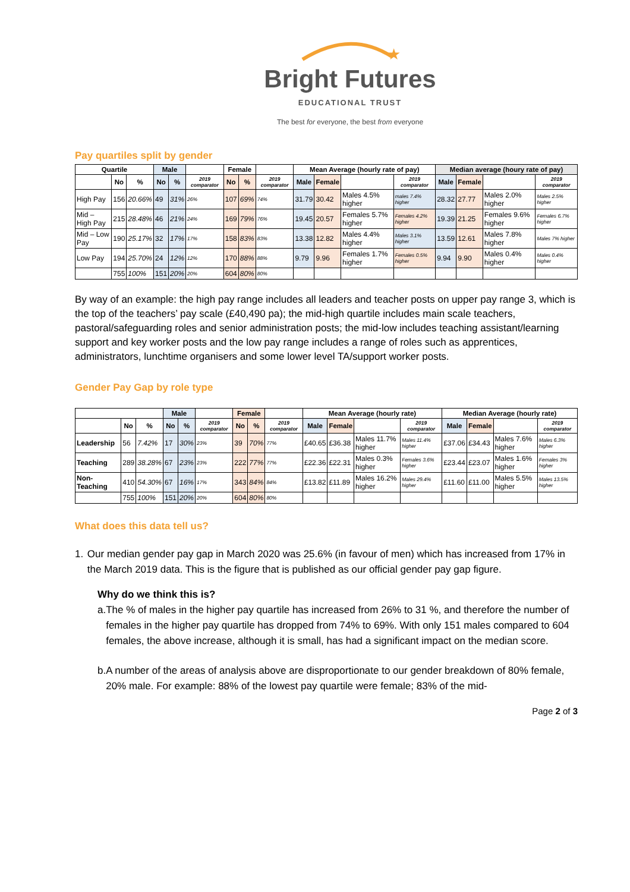★
Bright Futures
EDUCATIONAL TRUST
The best for everyone, the best from everyone
Pay quartiles split by gender
| Quartile | | | Male | | | Female | | | Mean Average (hourly rate of pay) | | | | Median average (houry rate of pay) | | | |
| --- | --- | --- | --- | --- | --- | --- | --- | --- | --- | --- | --- | --- | --- | --- | --- | --- |
| | No | % | No | % | 2019 comparator | No | % | 2019 comparator | Male | Female | | 2019 comparator | Male | Female | | 2019 comparator |
| High Pay | 156 | 20.66% | 49 | 31% | 26% | 107 | 69% | 74% | 31.79 | 30.42 | Males 4.5% higher | males 7.4% higher | 28.32 | 27.77 | Males 2.0% higher | Males 2.5% higher |
| Mid – High Pay | 215 | 28.48% | 46 | 21% | 24% | 169 | 79% | 76% | 19.45 | 20.57 | Females 5.7% higher | Females 4.2% higher | 19.39 | 21.25 | Females 9.6% higher | Females 6.7% higher |
| Mid – Low Pay | 190 | 25.17% | 32 | 17% | 17% | 158 | 83% | 83% | 13.38 | 12.82 | Males 4.4% higher | Males 3.1% higher | 13.59 | 12.61 | Males 7.8% higher | Males 7% higher |
| Low Pay | 194 | 25.70% | 24 | 12% | 12% | 170 | 88% | 88% | 9.79 | 9.96 | Females 1.7% higher | Females 0.5% higher | 9.94 | 9.90 | Males 0.4% higher | Males 0.4% higher |
| | 755 | 100% | 151 | 20% | 20% | 604 | 80% | 80% | | | | | | | | |
By way of an example: the high pay range includes all leaders and teacher posts on upper pay range 3, which is the top of the teachers’ pay scale (£40,490 pa); the mid-high quartile includes main scale teachers, pastoral/safeguarding roles and senior administration posts; the mid-low includes teaching assistant/learning support and key worker posts and the low pay range includes a range of roles such as apprentices, administrators, lunchtime organisers and some lower level TA/support worker posts.
Gender Pay Gap by role type
| | | | Male | | | Female | | | Mean Average (hourly rate) | | | | Median Average (hourly rate) | | | |
| --- | --- | --- | --- | --- | --- | --- | --- | --- | --- | --- | --- | --- | --- | --- | --- | --- |
| | No | % | No | % | 2019 comparator | No | % | 2019 comparator | Male | Female | | 2019 comparator | Male | Female | | 2019 comparator |
| Leadership | 56 | 7.42% | 17 | 30% | 23% | 39 | 70% | 77% | £40.65 | £36.38 | Males 11.7% higher | Males 11.4% higher | £37.06 | £34.43 | Males 7.6% higher | Males 6.3% higher |
| Teaching | 289 | 38.28% | 67 | 23% | 23% | 222 | 77% | 77% | £22.36 | £22.31 | Males 0.3% higher | Females 3.6% higher | £23.44 | £23.07 | Males 1.6% higher | Females 3% higher |
| Non-Teaching | 410 | 54.30% | 67 | 16% | 17% | 343 | 84% | 84% | £13.82 | £11.89 | Males 16.2% higher | Males 29.4% higher | £11.60 | £11.00 | Males 5.5% higher | Males 13.5% higher |
| | 755 | 100% | 151 | 20% | 20% | 604 | 80% | 80% | | | | | | | | |
What does this data tell us?
1. Our median gender pay gap in March 2020 was 25.6% (in favour of men) which has increased from 17% in the March 2019 data. This is the figure that is published as our official gender pay gap figure.
Why do we think this is?
a. The % of males in the higher pay quartile has increased from 26% to 31 %, and therefore the number of females in the higher pay quartile has dropped from 74% to 69%. With only 151 males compared to 604 females, the above increase, although it is small, has had a significant impact on the median score.
b. A number of the areas of analysis above are disproportionate to our gender breakdown of 80% female, 20% male. For example: 88% of the lowest pay quartile were female; 83% of the mid-
Page 2 of 3